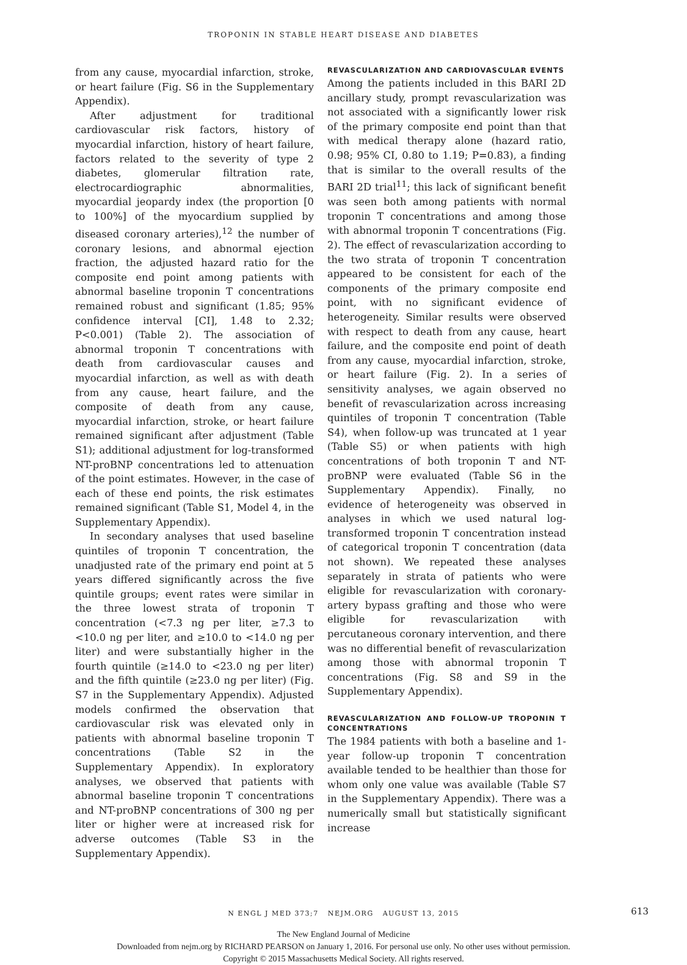TROPONIN IN STABLE HEART DISEASE AND DIABETES
from any cause, myocardial infarction, stroke, or heart failure (Fig. S6 in the Supplementary Appendix).
After adjustment for traditional cardiovascular risk factors, history of myocardial infarction, history of heart failure, factors related to the severity of type 2 diabetes, glomerular filtration rate, electrocardiographic abnormalities, myocardial jeopardy index (the proportion [0 to 100%] of the myocardium supplied by diseased coronary arteries),<sup>12</sup> the number of coronary lesions, and abnormal ejection fraction, the adjusted hazard ratio for the composite end point among patients with abnormal baseline troponin T concentrations remained robust and significant (1.85; 95% confidence interval [CI], 1.48 to 2.32; P<0.001) (Table 2). The association of abnormal troponin T concentrations with death from cardiovascular causes and myocardial infarction, as well as with death from any cause, heart failure, and the composite of death from any cause, myocardial infarction, stroke, or heart failure remained significant after adjustment (Table S1); additional adjustment for log-transformed NT-proBNP concentrations led to attenuation of the point estimates. However, in the case of each of these end points, the risk estimates remained significant (Table S1, Model 4, in the Supplementary Appendix).
In secondary analyses that used baseline quintiles of troponin T concentration, the unadjusted rate of the primary end point at 5 years differed significantly across the five quintile groups; event rates were similar in the three lowest strata of troponin T concentration (<7.3 ng per liter, ≥7.3 to <10.0 ng per liter, and ≥10.0 to <14.0 ng per liter) and were substantially higher in the fourth quintile (≥14.0 to <23.0 ng per liter) and the fifth quintile (≥23.0 ng per liter) (Fig. S7 in the Supplementary Appendix). Adjusted models confirmed the observation that cardiovascular risk was elevated only in patients with abnormal baseline troponin T concentrations (Table S2 in the Supplementary Appendix). In exploratory analyses, we observed that patients with abnormal baseline troponin T concentrations and NT-proBNP concentrations of 300 ng per liter or higher were at increased risk for adverse outcomes (Table S3 in the Supplementary Appendix).
REVASCULARIZATION AND CARDIOVASCULAR EVENTS
Among the patients included in this BARI 2D ancillary study, prompt revascularization was not associated with a significantly lower risk of the primary composite end point than that with medical therapy alone (hazard ratio, 0.98; 95% CI, 0.80 to 1.19; P=0.83), a finding that is similar to the overall results of the BARI 2D trial<sup>11</sup>; this lack of significant benefit was seen both among patients with normal troponin T concentrations and among those with abnormal troponin T concentrations (Fig. 2). The effect of revascularization according to the two strata of troponin T concentration appeared to be consistent for each of the components of the primary composite end point, with no significant evidence of heterogeneity. Similar results were observed with respect to death from any cause, heart failure, and the composite end point of death from any cause, myocardial infarction, stroke, or heart failure (Fig. 2). In a series of sensitivity analyses, we again observed no benefit of revascularization across increasing quintiles of troponin T concentration (Table S4), when follow-up was truncated at 1 year (Table S5) or when patients with high concentrations of both troponin T and NT-proBNP were evaluated (Table S6 in the Supplementary Appendix). Finally, no evidence of heterogeneity was observed in analyses in which we used natural log-transformed troponin T concentration instead of categorical troponin T concentration (data not shown). We repeated these analyses separately in strata of patients who were eligible for revascularization with coronary-artery bypass grafting and those who were eligible for revascularization with percutaneous coronary intervention, and there was no differential benefit of revascularization among those with abnormal troponin T concentrations (Fig. S8 and S9 in the Supplementary Appendix).
REVASCULARIZATION AND FOLLOW-UP TROPONIN T CONCENTRATIONS
The 1984 patients with both a baseline and 1-year follow-up troponin T concentration available tended to be healthier than those for whom only one value was available (Table S7 in the Supplementary Appendix). There was a numerically small but statistically significant increase
N ENGL J MED 373;7 NEJM.ORG AUGUST 13, 2015 613
The New England Journal of Medicine
Downloaded from nejm.org by RICHARD PEARSON on January 1, 2016. For personal use only. No other uses without permission.
Copyright © 2015 Massachusetts Medical Society. All rights reserved.